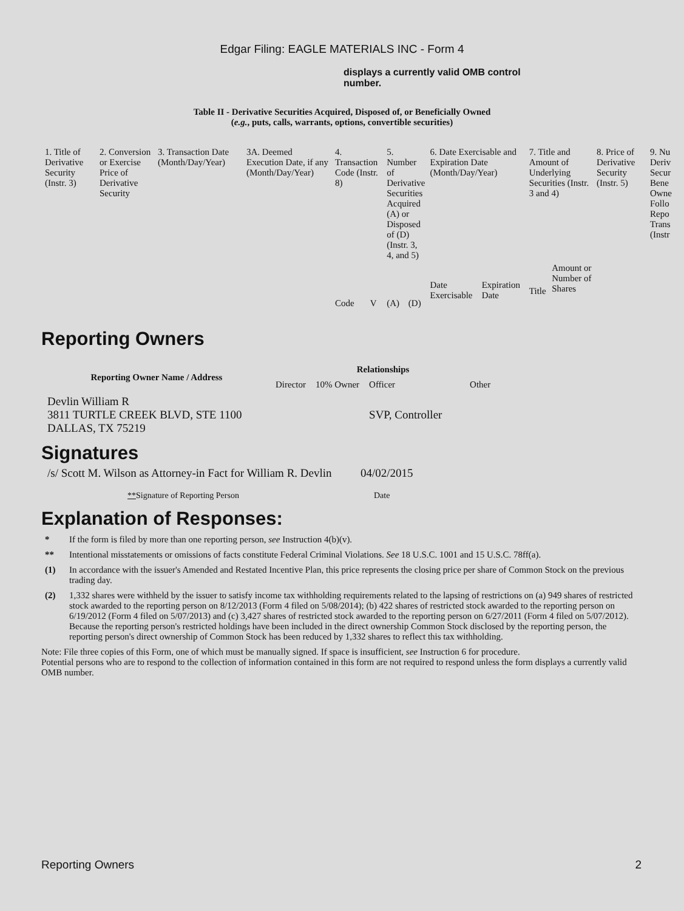Edgar Filing: EAGLE MATERIALS INC - Form 4
displays a currently valid OMB control number.
Table II - Derivative Securities Acquired, Disposed of, or Beneficially Owned
(e.g., puts, calls, warrants, options, convertible securities)
| 1. Title of Derivative Security (Instr. 3) | 2. Conversion or Exercise Price of Derivative Security | 3. Transaction Date (Month/Day/Year) | 3A. Deemed Execution Date, if any (Month/Day/Year) | 4. Transaction Code (Instr. 8) | | 5. Number of Derivative Securities Acquired (A) or Disposed of (D) (Instr. 3, 4, and 5) | | 6. Date Exercisable and Expiration Date (Month/Day/Year) | | 7. Title and Amount of Underlying Securities (Instr. 3 and 4) | | 8. Price of Derivative Security (Instr. 5) | 9. Nu Deriv Secur Bene Owne Follo Repo Trans (Instr |
| --- | --- | --- | --- | --- | --- | --- | --- | --- | --- | --- | --- | --- | --- |
| | | | | Code | V | (A) | (D) | Date Exercisable | Expiration Date | Title | Amount or Number of Shares | | |
Reporting Owners
| Reporting Owner Name / Address | Relationships | | | |
| --- | --- | --- | --- | --- |
| | Director | 10% Owner | Officer | Other |
| Devlin William R 3811 TURTLE CREEK BLVD, STE 1100 DALLAS, TX 75219 | | | SVP, Controller | |
Signatures
| /s/ Scott M. Wilson as Attorney-in Fact for William R. Devlin | 04/02/2015 |
| ** Signature of Reporting Person | Date |
Explanation of Responses:
* If the form is filed by more than one reporting person, see Instruction 4(b)(v).
** Intentional misstatements or omissions of facts constitute Federal Criminal Violations. See 18 U.S.C. 1001 and 15 U.S.C. 78ff(a).
(1) In accordance with the issuer's Amended and Restated Incentive Plan, this price represents the closing price per share of Common Stock on the previous trading day.
(2) 1,332 shares were withheld by the issuer to satisfy income tax withholding requirements related to the lapsing of restrictions on (a) 949 shares of restricted stock awarded to the reporting person on 8/12/2013 (Form 4 filed on 5/08/2014); (b) 422 shares of restricted stock awarded to the reporting person on 6/19/2012 (Form 4 filed on 5/07/2013) and (c) 3,427 shares of restricted stock awarded to the reporting person on 6/27/2011 (Form 4 filed on 5/07/2012). Because the reporting person's restricted holdings have been included in the direct ownership Common Stock disclosed by the reporting person, the reporting person's direct ownership of Common Stock has been reduced by 1,332 shares to reflect this tax withholding.
Note: File three copies of this Form, one of which must be manually signed. If space is insufficient, see Instruction 6 for procedure.
Potential persons who are to respond to the collection of information contained in this form are not required to respond unless the form displays a currently valid OMB number.
Reporting Owners 2